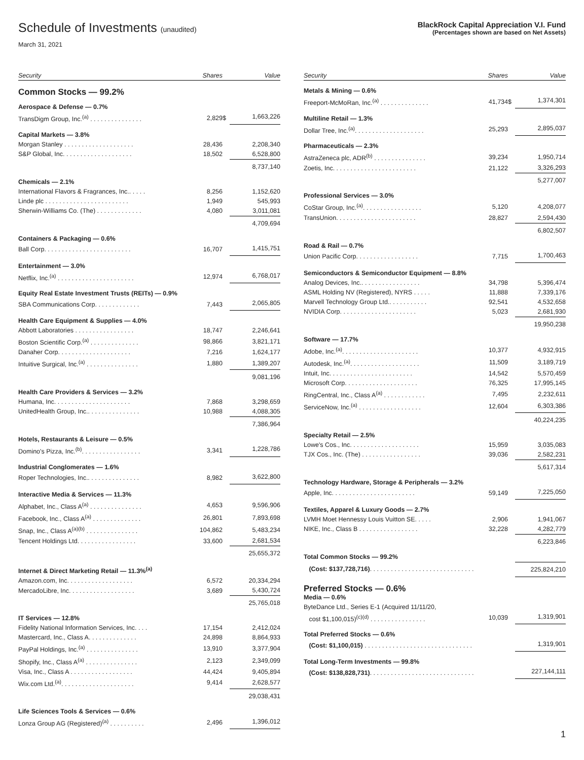Schedule of Investments (unaudited)
March 31, 2021
BlackRock Capital Appreciation V.I. Fund
(Percentages shown are based on Net Assets)
| Security | Shares | | Value |
| --- | --- | --- | --- |
| Common Stocks — 99.2% | | | |
| Aerospace & Defense — 0.7% | | | |
| TransDigm Group, Inc.<sup>(a)</sup> . . . . . . . . . . . . . . . | 2,829 | $ | 1,663,226 |
| Capital Markets — 3.8% | | | |
| Morgan Stanley . . . . . . . . . . . . . . . . . . . . | 28,436 | | 2,208,340 |
| S&P Global, Inc. . . . . . . . . . . . . . . . . . . . | 18,502 | | 6,528,800 |
| | | | 8,737,140 |
| Chemicals — 2.1% | | | |
| International Flavors & Fragrances, Inc.. . . . . | 8,256 | | 1,152,620 |
| Linde plc . . . . . . . . . . . . . . . . . . . . . . . . | 1,949 | | 545,993 |
| Sherwin-Williams Co. (The) . . . . . . . . . . . . . | 4,080 | | 3,011,081 |
| | | | 4,709,694 |
| Containers & Packaging — 0.6% | | | |
| Ball Corp. . . . . . . . . . . . . . . . . . . . . . . . . | 16,707 | | 1,415,751 |
| Entertainment — 3.0% | | | |
| Netflix, Inc.<sup>(a)</sup> . . . . . . . . . . . . . . . . . . . . . . | 12,974 | | 6,768,017 |
| Equity Real Estate Investment Trusts (REITs) — 0.9% | | | |
| SBA Communications Corp. . . . . . . . . . . . . | 7,443 | | 2,065,805 |
| Health Care Equipment & Supplies — 4.0% | | | |
| Abbott Laboratories . . . . . . . . . . . . . . . . . | 18,747 | | 2,246,641 |
| Boston Scientific Corp.<sup>(a)</sup> . . . . . . . . . . . . . . | 98,866 | | 3,821,171 |
| Danaher Corp. . . . . . . . . . . . . . . . . . . . . | 7,216 | | 1,624,177 |
| Intuitive Surgical, Inc.<sup>(a)</sup> . . . . . . . . . . . . . . . | 1,880 | | 1,389,207 |
| | | | 9,081,196 |
| Health Care Providers & Services — 3.2% | | | |
| Humana, Inc. . . . . . . . . . . . . . . . . . . . . . | 7,868 | | 3,298,659 |
| UnitedHealth Group, Inc.. . . . . . . . . . . . . . . | 10,988 | | 4,088,305 |
| | | | 7,386,964 |
| Hotels, Restaurants & Leisure — 0.5% | | | |
| Domino's Pizza, Inc.<sup>(b)</sup>. . . . . . . . . . . . . . . . . | 3,341 | | 1,228,786 |
| Industrial Conglomerates — 1.6% | | | |
| Roper Technologies, Inc.. . . . . . . . . . . . . . . | 8,982 | | 3,622,800 |
| Interactive Media & Services — 11.3% | | | |
| Alphabet, Inc., Class A<sup>(a)</sup> . . . . . . . . . . . . . . . | 4,653 | | 9,596,906 |
| Facebook, Inc., Class A<sup>(a)</sup> . . . . . . . . . . . . . . | 26,801 | | 7,893,698 |
| Snap, Inc., Class A<sup>(a)(b)</sup> . . . . . . . . . . . . . . . | 104,862 | | 5,483,234 |
| Tencent Holdings Ltd. . . . . . . . . . . . . . . . . | 33,600 | | 2,681,534 |
| | | | 25,655,372 |
| Internet & Direct Marketing Retail — 11.3%<sup>(a)</sup> | | | |
| Amazon.com, Inc. . . . . . . . . . . . . . . . . . . | 6,572 | | 20,334,294 |
| MercadoLibre, Inc. . . . . . . . . . . . . . . . . . . | 3,689 | | 5,430,724 |
| | | | 25,765,018 |
| IT Services — 12.8% | | | |
| Fidelity National Information Services, Inc. . . . | 17,154 | | 2,412,024 |
| Mastercard, Inc., Class A. . . . . . . . . . . . . . | 24,898 | | 8,864,933 |
| PayPal Holdings, Inc.<sup>(a)</sup> . . . . . . . . . . . . . . . | 13,910 | | 3,377,904 |
| Shopify, Inc., Class A<sup>(a)</sup> . . . . . . . . . . . . . . . | 2,123 | | 2,349,099 |
| Visa, Inc., Class A . . . . . . . . . . . . . . . . . . | 44,424 | | 9,405,894 |
| Wix.com Ltd.<sup>(a)</sup>. . . . . . . . . . . . . . . . . . . . . | 9,414 | | 2,628,577 |
| | | | 29,038,431 |
| Life Sciences Tools & Services — 0.6% | | | |
| Lonza Group AG (Registered)<sup>(a)</sup> . . . . . . . . . . | 2,496 | | 1,396,012 |
| Security | Shares | | Value |
| --- | --- | --- | --- |
| Metals & Mining — 0.6% | | | |
| Freeport-McMoRan, Inc.<sup>(a)</sup> . . . . . . . . . . . . . . | 41,734 | $ | 1,374,301 |
| Multiline Retail — 1.3% | | | |
| Dollar Tree, Inc.<sup>(a)</sup>. . . . . . . . . . . . . . . . . . . . | 25,293 | | 2,895,037 |
| Pharmaceuticals — 2.3% | | | |
| AstraZeneca plc, ADR<sup>(b)</sup> . . . . . . . . . . . . . . . | 39,234 | | 1,950,714 |
| Zoetis, Inc. . . . . . . . . . . . . . . . . . . . . . . . | 21,122 | | 3,326,293 |
| | | | 5,277,007 |
| Professional Services — 3.0% | | | |
| CoStar Group, Inc.<sup>(a)</sup>. . . . . . . . . . . . . . . . . | 5,120 | | 4,208,077 |
| TransUnion. . . . . . . . . . . . . . . . . . . . . . . | 28,827 | | 2,594,430 |
| | | | 6,802,507 |
| Road & Rail — 0.7% | | | |
| Union Pacific Corp. . . . . . . . . . . . . . . . . . | 7,715 | | 1,700,463 |
| Semiconductors & Semiconductor Equipment — 8.8% | | | |
| Analog Devices, Inc.. . . . . . . . . . . . . . . . . | 34,798 | | 5,396,474 |
| ASML Holding NV (Registered), NYRS . . . . . | 11,888 | | 7,339,176 |
| Marvell Technology Group Ltd.. . . . . . . . . . . | 92,541 | | 4,532,658 |
| NVIDIA Corp. . . . . . . . . . . . . . . . . . . . . . | 5,023 | | 2,681,930 |
| | | | 19,950,238 |
| Software — 17.7% | | | |
| Adobe, Inc.<sup>(a)</sup>. . . . . . . . . . . . . . . . . . . . . . | 10,377 | | 4,932,915 |
| Autodesk, Inc.<sup>(a)</sup>. . . . . . . . . . . . . . . . . . . . | 11,509 | | 3,189,719 |
| Intuit, Inc. . . . . . . . . . . . . . . . . . . . . . . . | 14,542 | | 5,570,459 |
| Microsoft Corp. . . . . . . . . . . . . . . . . . . . . | 76,325 | | 17,995,145 |
| RingCentral, Inc., Class A<sup>(a)</sup> . . . . . . . . . . . . | 7,495 | | 2,232,611 |
| ServiceNow, Inc.<sup>(a)</sup> . . . . . . . . . . . . . . . . . . | 12,604 | | 6,303,386 |
| | | | 40,224,235 |
| Specialty Retail — 2.5% | | | |
| Lowe's Cos., Inc. . . . . . . . . . . . . . . . . . . . | 15,959 | | 3,035,083 |
| TJX Cos., Inc. (The) . . . . . . . . . . . . . . . . . | 39,036 | | 2,582,231 |
| | | | 5,617,314 |
| Technology Hardware, Storage & Peripherals — 3.2% | | | |
| Apple, Inc. . . . . . . . . . . . . . . . . . . . . . . . | 59,149 | | 7,225,050 |
| Textiles, Apparel & Luxury Goods — 2.7% | | | |
| LVMH Moet Hennessy Louis Vuitton SE. . . . . | 2,906 | | 1,941,067 |
| NIKE, Inc., Class B . . . . . . . . . . . . . . . . . | 32,228 | | 4,282,779 |
| | | | 6,223,846 |
| Total Common Stocks — 99.2% | | | |
| (Cost: $137,728,716) . . . . . . . . . . . . . . . . . . . . . . . . . . . . . . | | | 225,824,210 |
| Preferred Stocks — 0.6% | | | |
| Media — 0.6% | | | |
| ByteDance Ltd., Series E-1 (Acquired 11/11/20, | | | |
| cost $1,100,015)<sup>(c)(d)</sup> . . . . . . . . . . . . . . . . | 10,039 | | 1,319,901 |
| Total Preferred Stocks — 0.6% | | | |
| (Cost: $1,100,015) . . . . . . . . . . . . . . . . . . . . . . . . . . . . . . . | | | 1,319,901 |
| Total Long-Term Investments — 99.8% | | | |
| (Cost: $138,828,731) . . . . . . . . . . . . . . . . . . . . . . . . . . . . . . | | | 227,144,111 |
1